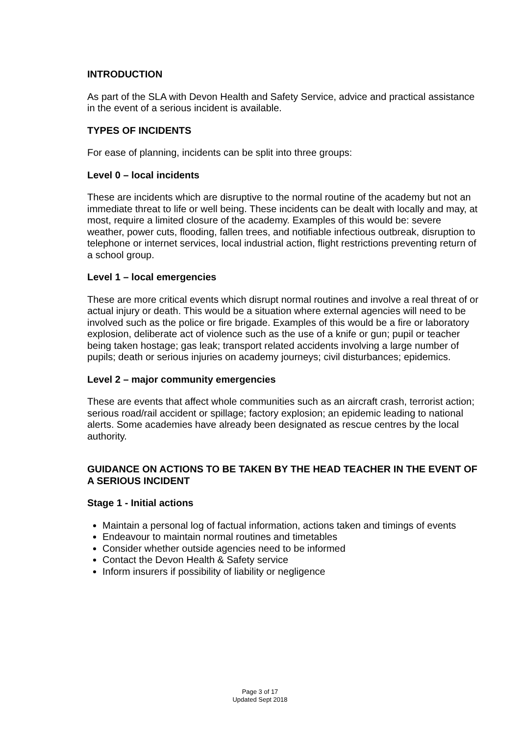INTRODUCTION
As part of the SLA with Devon Health and Safety Service, advice and practical assistance in the event of a serious incident is available.
TYPES OF INCIDENTS
For ease of planning, incidents can be split into three groups:
Level 0 – local incidents
These are incidents which are disruptive to the normal routine of the academy but not an immediate threat to life or well being. These incidents can be dealt with locally and may, at most, require a limited closure of the academy. Examples of this would be: severe weather, power cuts, flooding, fallen trees, and notifiable infectious outbreak, disruption to telephone or internet services, local industrial action, flight restrictions preventing return of a school group.
Level 1 – local emergencies
These are more critical events which disrupt normal routines and involve a real threat of or actual injury or death. This would be a situation where external agencies will need to be involved such as the police or fire brigade. Examples of this would be a fire or laboratory explosion, deliberate act of violence such as the use of a knife or gun; pupil or teacher being taken hostage; gas leak; transport related accidents involving a large number of pupils; death or serious injuries on academy journeys; civil disturbances; epidemics.
Level 2 – major community emergencies
These are events that affect whole communities such as an aircraft crash, terrorist action; serious road/rail accident or spillage; factory explosion; an epidemic leading to national alerts. Some academies have already been designated as rescue centres by the local authority.
GUIDANCE ON ACTIONS TO BE TAKEN BY THE HEAD TEACHER IN THE EVENT OF A SERIOUS INCIDENT
Stage 1 - Initial actions
Maintain a personal log of factual information, actions taken and timings of events
Endeavour to maintain normal routines and timetables
Consider whether outside agencies need to be informed
Contact the Devon Health & Safety service
Inform insurers if possibility of liability or negligence
Page 3 of 17
Updated Sept 2018